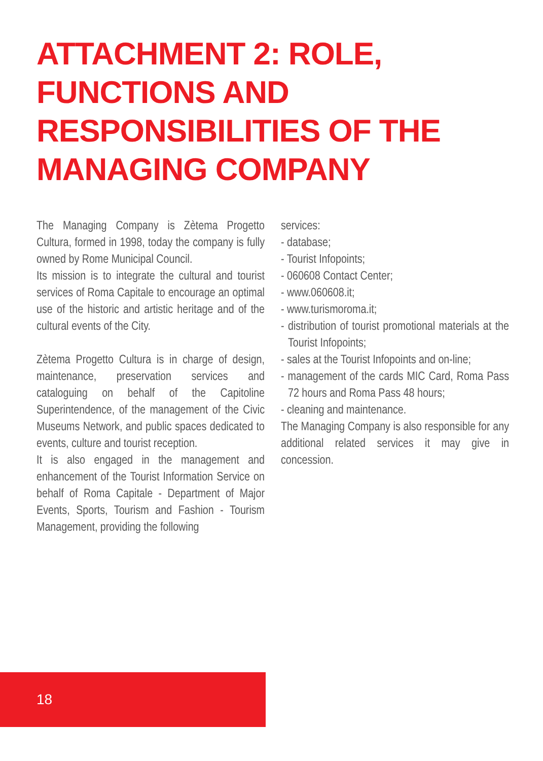ATTACHMENT 2: ROLE,
FUNCTIONS AND
RESPONSIBILITIES OF THE
MANAGING COMPANY
The Managing Company is Zètema Progetto Cultura, formed in 1998, today the company is fully owned by Rome Municipal Council.
Its mission is to integrate the cultural and tourist services of Roma Capitale to encourage an optimal use of the historic and artistic heritage and of the cultural events of the City.
Zètema Progetto Cultura is in charge of design, maintenance, preservation services and cataloguing on behalf of the Capitoline Superintendence, of the management of the Civic Museums Network, and public spaces dedicated to events, culture and tourist reception.
It is also engaged in the management and enhancement of the Tourist Information Service on behalf of Roma Capitale - Department of Major Events, Sports, Tourism and Fashion - Tourism Management, providing the following
services:
- database;
- Tourist Infopoints;
- 060608 Contact Center;
- www.060608.it;
- www.turismoroma.it;
- distribution of tourist promotional materials at the Tourist Infopoints;
- sales at the Tourist Infopoints and on-line;
- management of the cards MIC Card, Roma Pass 72 hours and Roma Pass 48 hours;
- cleaning and maintenance.
The Managing Company is also responsible for any additional related services it may give in concession.
18